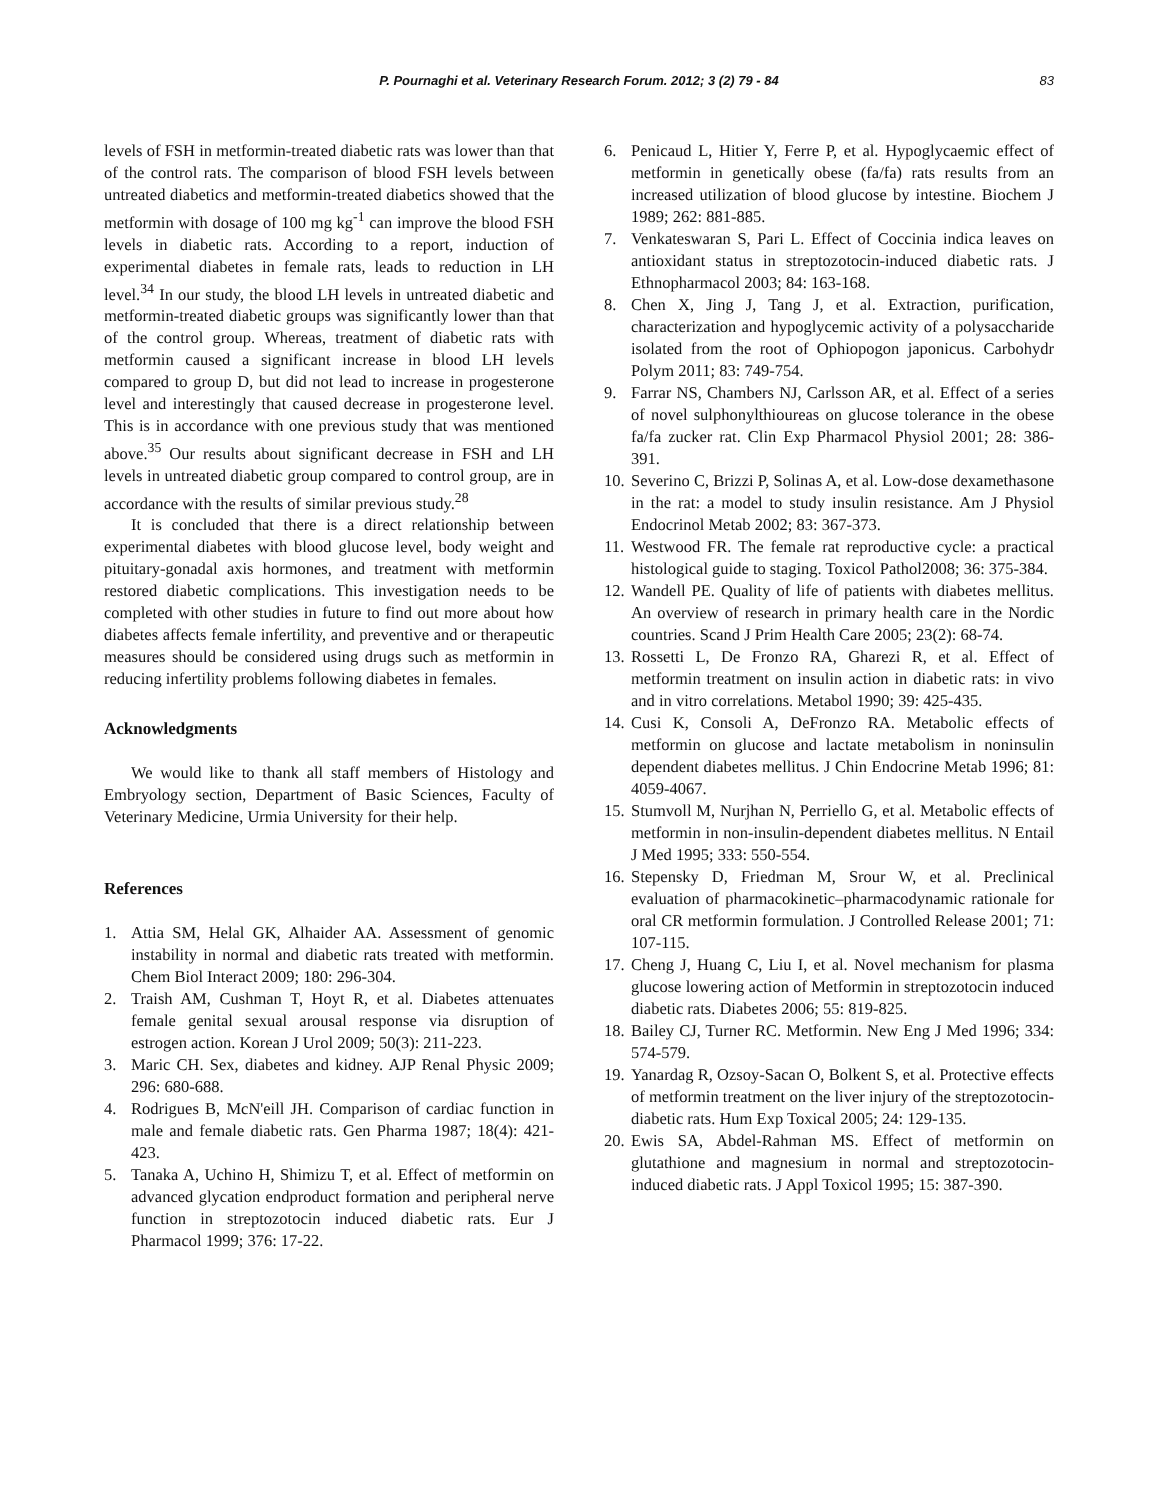P. Pournaghi et al. Veterinary Research Forum. 2012; 3 (2) 79 - 84
83
levels of FSH in metformin-treated diabetic rats was lower than that of the control rats. The comparison of blood FSH levels between untreated diabetics and metformin-treated diabetics showed that the metformin with dosage of 100 mg kg<sup>-1</sup> can improve the blood FSH levels in diabetic rats. According to a report, induction of experimental diabetes in female rats, leads to reduction in LH level.<sup>34</sup> In our study, the blood LH levels in untreated diabetic and metformin-treated diabetic groups was significantly lower than that of the control group. Whereas, treatment of diabetic rats with metformin caused a significant increase in blood LH levels compared to group D, but did not lead to increase in progesterone level and interestingly that caused decrease in progesterone level. This is in accordance with one previous study that was mentioned above.<sup>35</sup> Our results about significant decrease in FSH and LH levels in untreated diabetic group compared to control group, are in accordance with the results of similar previous study.<sup>28</sup>
It is concluded that there is a direct relationship between experimental diabetes with blood glucose level, body weight and pituitary-gonadal axis hormones, and treatment with metformin restored diabetic complications. This investigation needs to be completed with other studies in future to find out more about how diabetes affects female infertility, and preventive and or therapeutic measures should be considered using drugs such as metformin in reducing infertility problems following diabetes in females.
Acknowledgments
We would like to thank all staff members of Histology and Embryology section, Department of Basic Sciences, Faculty of Veterinary Medicine, Urmia University for their help.
References
1. Attia SM, Helal GK, Alhaider AA. Assessment of genomic instability in normal and diabetic rats treated with metformin. Chem Biol Interact 2009; 180: 296-304.
2. Traish AM, Cushman T, Hoyt R, et al. Diabetes attenuates female genital sexual arousal response via disruption of estrogen action. Korean J Urol 2009; 50(3): 211-223.
3. Maric CH. Sex, diabetes and kidney. AJP Renal Physic 2009; 296: 680-688.
4. Rodrigues B, McN'eill JH. Comparison of cardiac function in male and female diabetic rats. Gen Pharma 1987; 18(4): 421-423.
5. Tanaka A, Uchino H, Shimizu T, et al. Effect of metformin on advanced glycation endproduct formation and peripheral nerve function in streptozotocin induced diabetic rats. Eur J Pharmacol 1999; 376: 17-22.
6. Penicaud L, Hitier Y, Ferre P, et al. Hypoglycaemic effect of metformin in genetically obese (fa/fa) rats results from an increased utilization of blood glucose by intestine. Biochem J 1989; 262: 881-885.
7. Venkateswaran S, Pari L. Effect of Coccinia indica leaves on antioxidant status in streptozotocin-induced diabetic rats. J Ethnopharmacol 2003; 84: 163-168.
8. Chen X, Jing J, Tang J, et al. Extraction, purification, characterization and hypoglycemic activity of a polysaccharide isolated from the root of Ophiopogon japonicus. Carbohydr Polym 2011; 83: 749-754.
9. Farrar NS, Chambers NJ, Carlsson AR, et al. Effect of a series of novel sulphonylthioureas on glucose tolerance in the obese fa/fa zucker rat. Clin Exp Pharmacol Physiol 2001; 28: 386-391.
10. Severino C, Brizzi P, Solinas A, et al. Low-dose dexamethasone in the rat: a model to study insulin resistance. Am J Physiol Endocrinol Metab 2002; 83: 367-373.
11. Westwood FR. The female rat reproductive cycle: a practical histological guide to staging. Toxicol Pathol2008; 36: 375-384.
12. Wandell PE. Quality of life of patients with diabetes mellitus. An overview of research in primary health care in the Nordic countries. Scand J Prim Health Care 2005; 23(2): 68-74.
13. Rossetti L, De Fronzo RA, Gharezi R, et al. Effect of metformin treatment on insulin action in diabetic rats: in vivo and in vitro correlations. Metabol 1990; 39: 425-435.
14. Cusi K, Consoli A, DeFronzo RA. Metabolic effects of metformin on glucose and lactate metabolism in noninsulin dependent diabetes mellitus. J Chin Endocrine Metab 1996; 81: 4059-4067.
15. Stumvoll M, Nurjhan N, Perriello G, et al. Metabolic effects of metformin in non-insulin-dependent diabetes mellitus. N Entail J Med 1995; 333: 550-554.
16. Stepensky D, Friedman M, Srour W, et al. Preclinical evaluation of pharmacokinetic–pharmacodynamic rationale for oral CR metformin formulation. J Controlled Release 2001; 71: 107-115.
17. Cheng J, Huang C, Liu I, et al. Novel mechanism for plasma glucose lowering action of Metformin in streptozotocin induced diabetic rats. Diabetes 2006; 55: 819-825.
18. Bailey CJ, Turner RC. Metformin. New Eng J Med 1996; 334: 574-579.
19. Yanardag R, Ozsoy-Sacan O, Bolkent S, et al. Protective effects of metformin treatment on the liver injury of the streptozotocin-diabetic rats. Hum Exp Toxical 2005; 24: 129-135.
20. Ewis SA, Abdel-Rahman MS. Effect of metformin on glutathione and magnesium in normal and streptozotocin-induced diabetic rats. J Appl Toxicol 1995; 15: 387-390.